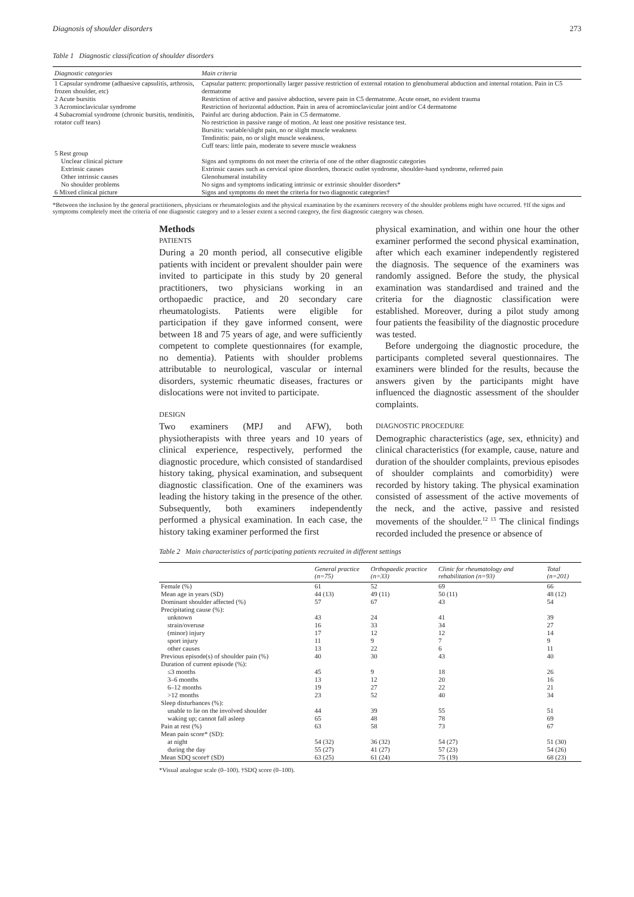Diagnosis of shoulder disorders 273
Table 1 Diagnostic classification of shoulder disorders
| Diagnostic categories | Main criteria |
| --- | --- |
| 1 Capsular syndrome (adhaesive capsulitis, arthrosis, frozen shoulder, etc) | Capsular pattern: proportionally larger passive restriction of external rotation to glenohumeral abduction and internal rotation. Pain in C5 dermatome |
| 2 Acute bursitis | Restriction of active and passive abduction, severe pain in C5 dermatome. Acute onset, no evident trauma |
| 3 Acromioclavicular syndrome | Restriction of horizontal adduction. Pain in area of acromioclavicular joint and/or C4 dermatome |
| 4 Subacromial syndrome (chronic bursitis, tendinitis, rotator cuff tears) | Painful arc during abduction. Pain in C5 dermatome. No restriction in passive range of motion. At least one positive resistance test. Bursitis: variable/slight pain, no or slight muscle weakness Tendinitis: pain, no or slight muscle weakness. Cuff tears: little pain, moderate to severe muscle weakness |
| 5 Rest group | |
| Unclear clinical picture | Signs and symptoms do not meet the criteria of one of the other diagnostic categories |
| Extrinsic causes | Extrinsic causes such as cervical spine disorders, thoracic outlet syndrome, shoulder-hand syndrome, referred pain |
| Other intrinsic causes | Glenohumeral instability |
| No shoulder problems | No signs and symptoms indicating intrinsic or extrinsic shoulder disorders* |
| 6 Mixed clinical picture | Signs and symptoms do meet the criteria for two diagnostic categories† |
*Between the inclusion by the general practitioners, physicians or rheumatologists and the physical examination by the examiners recovery of the shoulder problems might have occurred. †If the signs and symptoms completely meet the criteria of one diagnostic category and to a lesser extent a second category, the first diagnostic category was chosen.
Methods
PATIENTS
During a 20 month period, all consecutive eligible patients with incident or prevalent shoulder pain were invited to participate in this study by 20 general practitioners, two physicians working in an orthopaedic practice, and 20 secondary care rheumatologists. Patients were eligible for participation if they gave informed consent, were between 18 and 75 years of age, and were sufficiently competent to complete questionnaires (for example, no dementia). Patients with shoulder problems attributable to neurological, vascular or internal disorders, systemic rheumatic diseases, fractures or dislocations were not invited to participate.
DESIGN
Two examiners (MPJ and AFW), both physiotherapists with three years and 10 years of clinical experience, respectively, performed the diagnostic procedure, which consisted of standardised history taking, physical examination, and subsequent diagnostic classification. One of the examiners was leading the history taking in the presence of the other. Subsequently, both examiners independently performed a physical examination. In each case, the history taking examiner performed the first
physical examination, and within one hour the other examiner performed the second physical examination, after which each examiner independently registered the diagnosis. The sequence of the examiners was randomly assigned. Before the study, the physical examination was standardised and trained and the criteria for the diagnostic classification were established. Moreover, during a pilot study among four patients the feasibility of the diagnostic procedure was tested.
Before undergoing the diagnostic procedure, the participants completed several questionnaires. The examiners were blinded for the results, because the answers given by the participants might have influenced the diagnostic assessment of the shoulder complaints.
DIAGNOSTIC PROCEDURE
Demographic characteristics (age, sex, ethnicity) and clinical characteristics (for example, cause, nature and duration of the shoulder complaints, previous episodes of shoulder complaints and comorbidity) were recorded by history taking. The physical examination consisted of assessment of the active movements of the neck, and the active, passive and resisted movements of the shoulder.<sup>12 13</sup> The clinical findings recorded included the presence or absence of
Table 2 Main characteristics of participating patients recruited in different settings
| | General practice (n=75) | Orthopaedic practice (n=33) | Clinic for rheumatology and rehabilitation (n=93) | Total (n=201) |
| --- | --- | --- | --- | --- |
| Female (%) | 61 | 52 | 69 | 66 |
| Mean age in years (SD) | 44 (13) | 49 (11) | 50 (11) | 48 (12) |
| Dominant shoulder affected (%) | 57 | 67 | 43 | 54 |
| Precipitating cause (%): | | | | |
| unknown | 43 | 24 | 41 | 39 |
| strain/overuse | 16 | 33 | 34 | 27 |
| (minor) injury | 17 | 12 | 12 | 14 |
| sport injury | 11 | 9 | 7 | 9 |
| other causes | 13 | 22 | 6 | 11 |
| Previous episode(s) of shoulder pain (%) | 40 | 30 | 43 | 40 |
| Duration of current episode (%): | | | | |
| ≤3 months | 45 | 9 | 18 | 26 |
| 3–6 months | 13 | 12 | 20 | 16 |
| 6–12 months | 19 | 27 | 22 | 21 |
| >12 months | 23 | 52 | 40 | 34 |
| Sleep disturbances (%): | | | | |
| unable to lie on the involved shoulder | 44 | 39 | 55 | 51 |
| waking up; cannot fall asleep | 65 | 48 | 78 | 69 |
| Pain at rest (%) | 63 | 58 | 73 | 67 |
| Mean pain score* (SD): | | | | |
| at night | 54 (32) | 36 (32) | 54 (27) | 51 (30) |
| during the day | 55 (27) | 41 (27) | 57 (23) | 54 (26) |
| Mean SDQ score† (SD) | 63 (25) | 61 (24) | 75 (19) | 68 (23) |
*Visual analogue scale (0–100). †SDQ score (0–100).